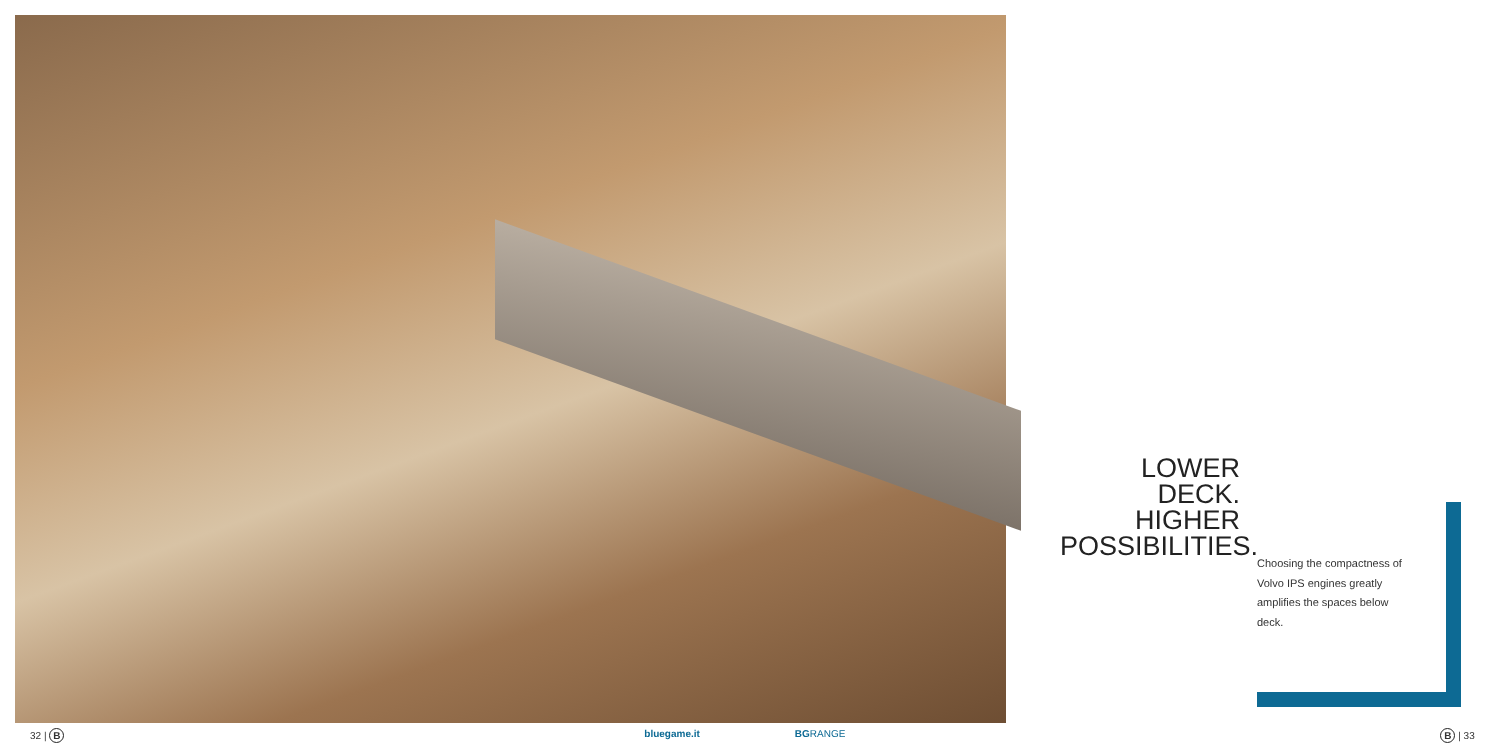LOWER DECK.
HIGHER
POSSIBILITIES.
Choosing the compactness of Volvo IPS engines greatly amplifies the spaces below deck.
32 | B bluegame.it BGRANGE B | 33